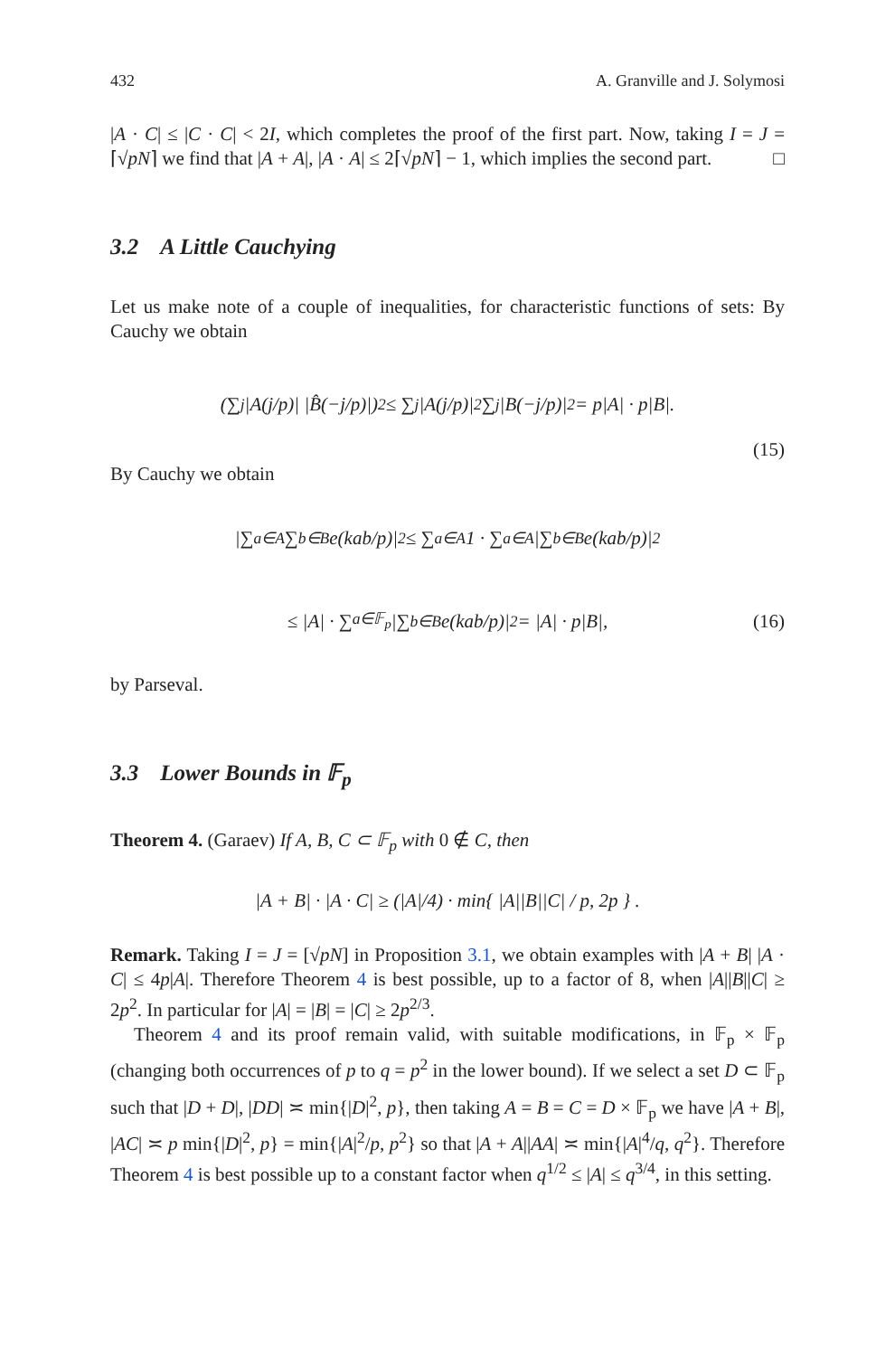432 A. Granville and J. Solymosi
|A · C| ≤ |C · C| < 2I, which completes the proof of the first part. Now, taking I = J = ⌈√pN⌉ we find that |A + A|, |A · A| ≤ 2⌈√pN⌉ − 1, which implies the second part. □
3.2 A Little Cauchying
Let us make note of a couple of inequalities, for characteristic functions of sets: By Cauchy we obtain
(∑<sub>j</sub> |A(j/p)| |B̂(−j/p)|)<sup>2</sup> ≤ ∑<sub>j</sub> |A(j/p)|<sup>2</sup> ∑<sub>j</sub> |B(−j/p)|<sup>2</sup> = p|A| · p|B|.
(15)
By Cauchy we obtain
|∑<sub>a∈A</sub> ∑<sub>b∈B</sub> e(kab/p)|<sup>2</sup> ≤ ∑<sub>a∈A</sub> 1 · ∑<sub>a∈A</sub> |∑<sub>b∈B</sub> e(kab/p)|<sup>2</sup>
≤ |A| · ∑<sub>a∈𝔽<sub>p</sub></sub> |∑<sub>b∈B</sub> e(kab/p)|<sup>2</sup> = |A| · p|B|, (16)
by Parseval.
3.3 Lower Bounds in 𝔽<sub>p</sub>
Theorem 4. (Garaev) If A, B, C ⊂ 𝔽<sub>p</sub> with 0 ∉ C, then
|A + B| · |A · C| ≥ (|A|/4) · min{ |A||B||C| / p, 2p } .
Remark. Taking I = J = [√pN] in Proposition 3.1, we obtain examples with |A + B| |A · C| ≤ 4p|A|. Therefore Theorem 4 is best possible, up to a factor of 8, when |A||B||C| ≥ 2p<sup>2</sup>. In particular for |A| = |B| = |C| ≥ 2p<sup>2/3</sup>.
Theorem 4 and its proof remain valid, with suitable modifications, in 𝔽<sub>p</sub> × 𝔽<sub>p</sub> (changing both occurrences of p to q = p<sup>2</sup> in the lower bound). If we select a set D ⊂ 𝔽<sub>p</sub> such that |D + D|, |DD| ≍ min{|D|<sup>2</sup>, p}, then taking A = B = C = D × 𝔽<sub>p</sub> we have |A + B|, |AC| ≍ p min{|D|<sup>2</sup>, p} = min{|A|<sup>2</sup>/p, p<sup>2</sup>} so that |A + A||AA| ≍ min{|A|<sup>4</sup>/q, q<sup>2</sup>}. Therefore Theorem 4 is best possible up to a constant factor when q<sup>1/2</sup> ≤ |A| ≤ q<sup>3/4</sup>, in this setting.